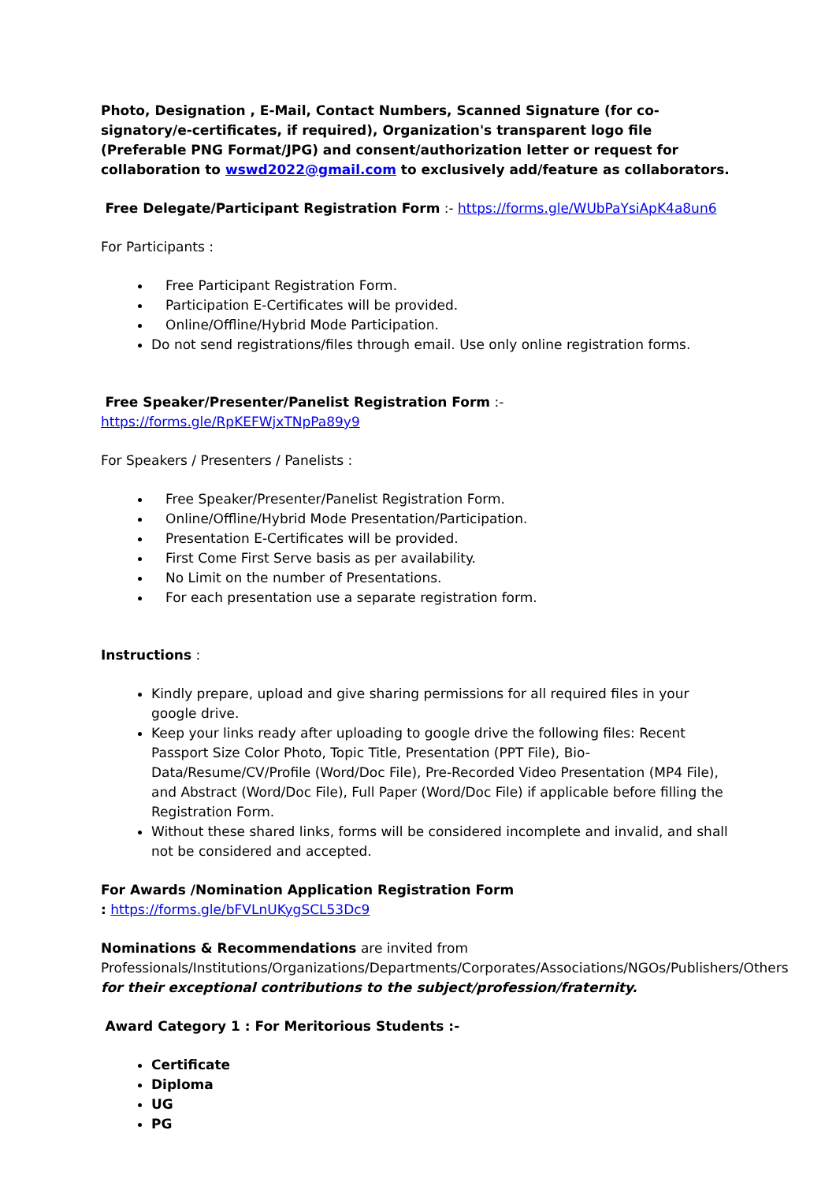Photo, Designation , E-Mail, Contact Numbers, Scanned Signature (for co-signatory/e-certificates, if required), Organization's transparent logo file (Preferable PNG Format/JPG) and consent/authorization letter or request for collaboration to wswd2022@gmail.com to exclusively add/feature as collaborators.
Free Delegate/Participant Registration Form :- https://forms.gle/WUbPaYsiApK4a8un6
For Participants :
Free Participant Registration Form.
Participation E-Certificates will be provided.
Online/Offline/Hybrid Mode Participation.
Do not send registrations/files through email. Use only online registration forms.
Free Speaker/Presenter/Panelist Registration Form :- https://forms.gle/RpKEFWjxTNpPa89y9
For Speakers / Presenters / Panelists :
Free Speaker/Presenter/Panelist Registration Form.
Online/Offline/Hybrid Mode Presentation/Participation.
Presentation E-Certificates will be provided.
First Come First Serve basis as per availability.
No Limit on the number of Presentations.
For each presentation use a separate registration form.
Instructions :
Kindly prepare, upload and give sharing permissions for all required files in your google drive.
Keep your links ready after uploading to google drive the following files: Recent Passport Size Color Photo, Topic Title, Presentation (PPT File), Bio-Data/Resume/CV/Profile (Word/Doc File), Pre-Recorded Video Presentation (MP4 File), and Abstract (Word/Doc File), Full Paper (Word/Doc File) if applicable before filling the Registration Form.
Without these shared links, forms will be considered incomplete and invalid, and shall not be considered and accepted.
For Awards /Nomination Application Registration Form
: https://forms.gle/bFVLnUKygSCL53Dc9
Nominations & Recommendations are invited from Professionals/Institutions/Organizations/Departments/Corporates/Associations/NGOs/Publishers/Others for their exceptional contributions to the subject/profession/fraternity.
Award Category 1 : For Meritorious Students :-
Certificate
Diploma
UG
PG